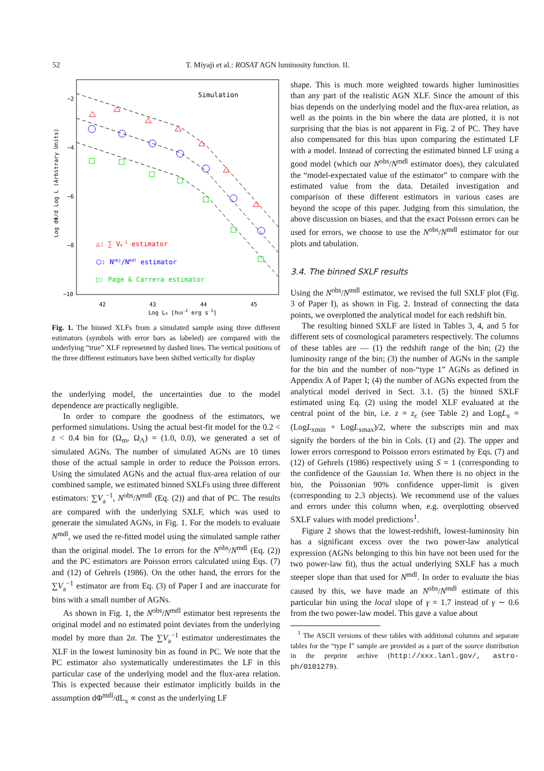52 T. Miyaji et al.: ROSAT AGN luminosity function. II.
Simulation
−2
−4
−6
−8
−10
42
43
44
45
Log Lx [h50-2 erg s-1]
Log dΦ/d Log L (Arbitrary Units)
△: ∑ Va-1 estimator
⬡: Nobj/Nmdl estimator
□: Page & Carrera estimator
Fig. 1. The binned XLFs from a simulated sample using three different estimators (symbols with error bars as labeled) are compared with the underlying “true” XLF represented by dashed lines. The vertical positions of the three different estimators have been shifted vertically for display
the underlying model, the uncertainties due to the model dependence are practically negligible.
In order to compare the goodness of the estimators, we performed simulations. Using the actual best-fit model for the 0.2 < z < 0.4 bin for (Ω<sub>m</sub>, Ω<sub>Λ</sub>) = (1.0, 0.0), we generated a set of simulated AGNs. The number of simulated AGNs are 10 times those of the actual sample in order to reduce the Poisson errors. Using the simulated AGNs and the actual flux-area relation of our combined sample, we estimated binned SXLFs using three different estimators: ∑V<sub>a</sub><sup>−1</sup>, N<sup>obs</sup>/N<sup>mdl</sup> (Eq. (2)) and that of PC. The results are compared with the underlying SXLF, which was used to generate the simulated AGNs, in Fig. 1. For the models to evaluate N<sup>mdl</sup>, we used the re-fitted model using the simulated sample rather than the original model. The 1σ errors for the N<sup>obs</sup>/N<sup>mdl</sup> (Eq. (2)) and the PC estimators are Poisson errors calculated using Eqs. (7) and (12) of Gehrels (1986). On the other hand, the errors for the ∑V<sub>a</sub><sup>−1</sup> estimator are from Eq. (3) of Paper I and are inaccurate for bins with a small number of AGNs.
As shown in Fig. 1, the N<sup>obs</sup>/N<sup>mdl</sup> estimator best represents the original model and no estimated point deviates from the underlying model by more than 2σ. The ∑V<sub>a</sub><sup>−1</sup> estimator underestimates the XLF in the lowest luminosity bin as found in PC. We note that the PC estimator also systematically underestimates the LF in this particular case of the underlying model and the flux-area relation. This is expected because their estimator implicitly builds in the assumption dΦ<sup>mdl</sup>/dL<sub>x</sub> ∝ const as the underlying LF
shape. This is much more weighted towards higher luminosities than any part of the realistic AGN XLF. Since the amount of this bias depends on the underlying model and the flux-area relation, as well as the points in the bin where the data are plotted, it is not surprising that the bias is not apparent in Fig. 2 of PC. They have also compensated for this bias upon comparing the estimated LF with a model. Instead of correcting the estimated binned LF using a good model (which our N<sup>obs</sup>/N<sup>mdl</sup> estimator does), they calculated the “model-expectated value of the estimator” to compare with the estimated value from the data. Detailed investigation and comparison of these different estimators in various cases are beyond the scope of this paper. Judging from this simulation, the above discussion on biases, and that the exact Poisson errors can be used for errors, we choose to use the N<sup>obs</sup>/N<sup>mdl</sup> estimator for our plots and tabulation.
3.4. The binned SXLF results
Using the N<sup>obs</sup>/N<sup>mdl</sup> estimator, we revised the full SXLF plot (Fig. 3 of Paper I), as shown in Fig. 2. Instead of connecting the data points, we overplotted the analytical model for each redshift bin.
The resulting binned SXLF are listed in Tables 3, 4, and 5 for different sets of cosmological parameters respectively. The columns of these tables are — (1) the redshift range of the bin; (2) the luminosity range of the bin; (3) the number of AGNs in the sample for the bin and the number of non-“type 1” AGNs as defined in Appendix A of Paper I; (4) the number of AGNs expected from the analytical model derived in Sect. 3.1. (5) the binned SXLF estimated using Eq. (2) using the model XLF evaluated at the central point of the bin, i.e. z = z<sub>c</sub> (see Table 2) and LogL<sub>x</sub> = (LogL<sub>xmin</sub> + LogL<sub>xmax</sub>)/2, where the subscripts min and max signify the borders of the bin in Cols. (1) and (2). The upper and lower errors correspond to Poisson errors estimated by Eqs. (7) and (12) of Gehrels (1986) respectively using S = 1 (corresponding to the confidence of the Gaussian 1σ. When there is no object in the bin, the Poissonian 90% confidence upper-limit is given (corresponding to 2.3 objects). We recommend use of the values and errors under this column when, e.g. overplotting observed SXLF values with model predictions<sup>1</sup>.
Figure 2 shows that the lowest-redshift, lowest-luminosity bin has a significant excess over the two power-law analytical expression (AGNs belonging to this bin have not been used for the two power-law fit), thus the actual underlying SXLF has a much steeper slope than that used for N<sup>mdl</sup>. In order to evaluate the bias caused by this, we have made an N<sup>obs</sup>/N<sup>mdl</sup> estimate of this particular bin using the local slope of γ = 1.7 instead of γ ∼ 0.6 from the two power-law model. This gave a value about
<sup>1</sup> The ASCII versions of these tables with additional columns and separate tables for the “type I” sample are provided as a part of the source distribution in the preprint archive (http://xxx.lanl.gov/, astro-ph/0101279).